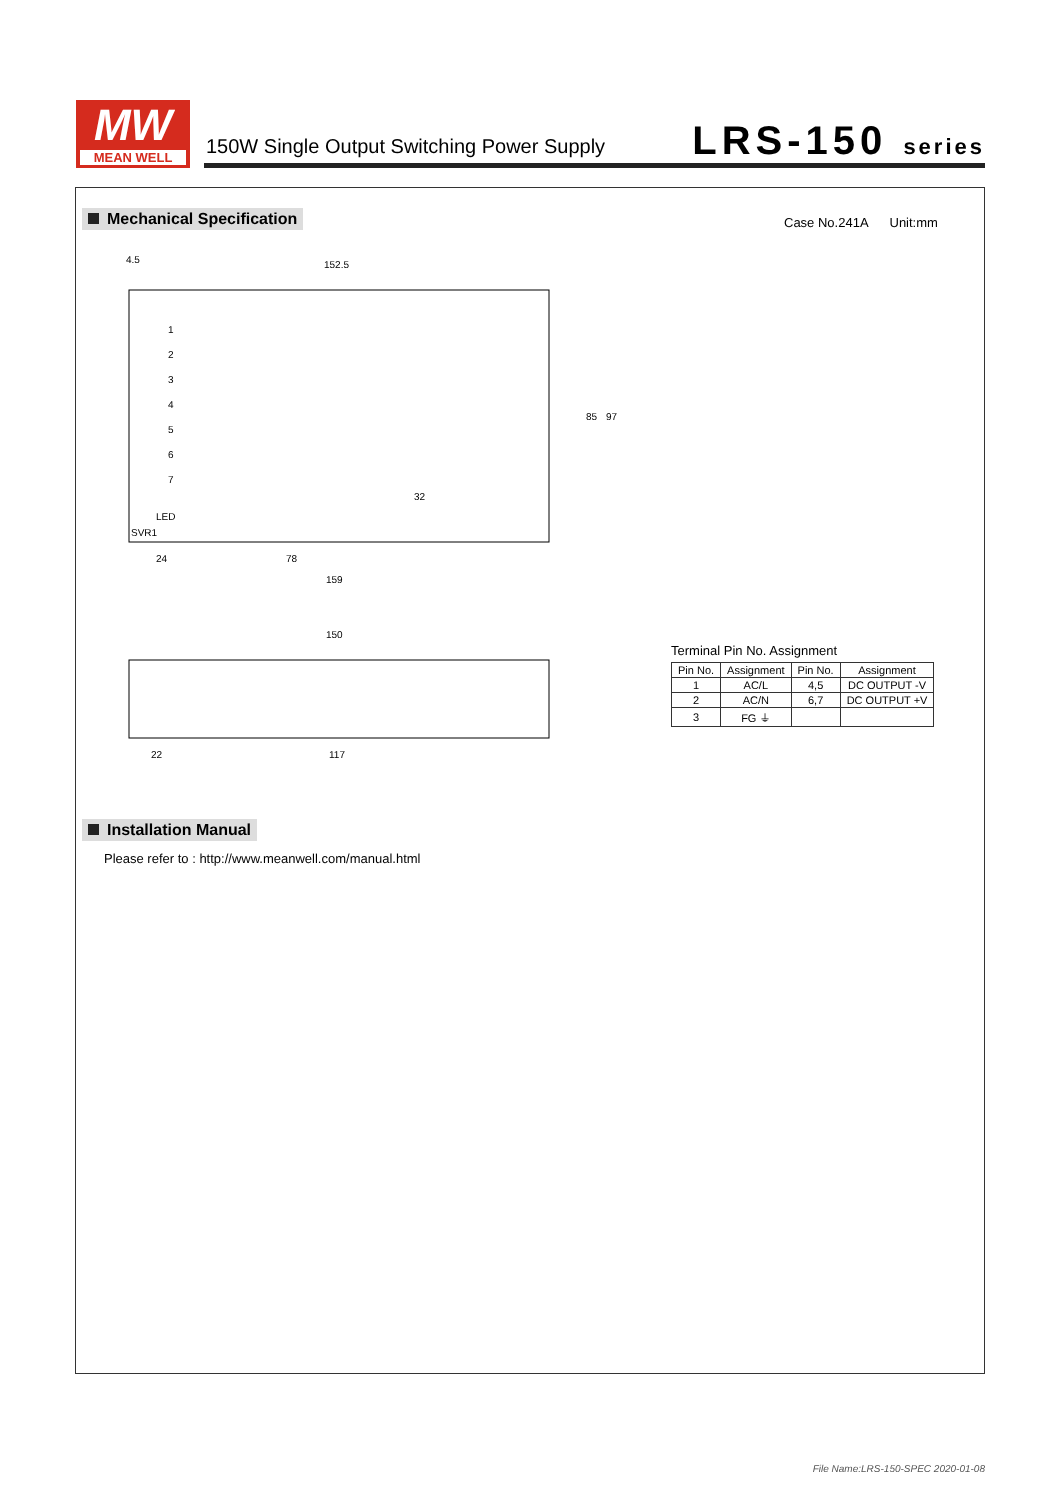MW
MEAN WELL
150W Single Output Switching Power Supply
LRS-150 series
Mechanical Specification Case No.241A Unit:mm
4.5
152.5
24
78
159
150
22
117
1
2
3
4
5
6
7
LED
SVR1
85
97
32
Terminal Pin No. Assignment
| Pin No. | Assignment | Pin No. | Assignment |
| --- | --- | --- | --- |
| 1 | AC/L | 4,5 | DC OUTPUT -V |
| 2 | AC/N | 6,7 | DC OUTPUT +V |
| 3 | FG ⏚ | | |
Installation Manual
Please refer to : http://www.meanwell.com/manual.html
File Name:LRS-150-SPEC 2020-01-08